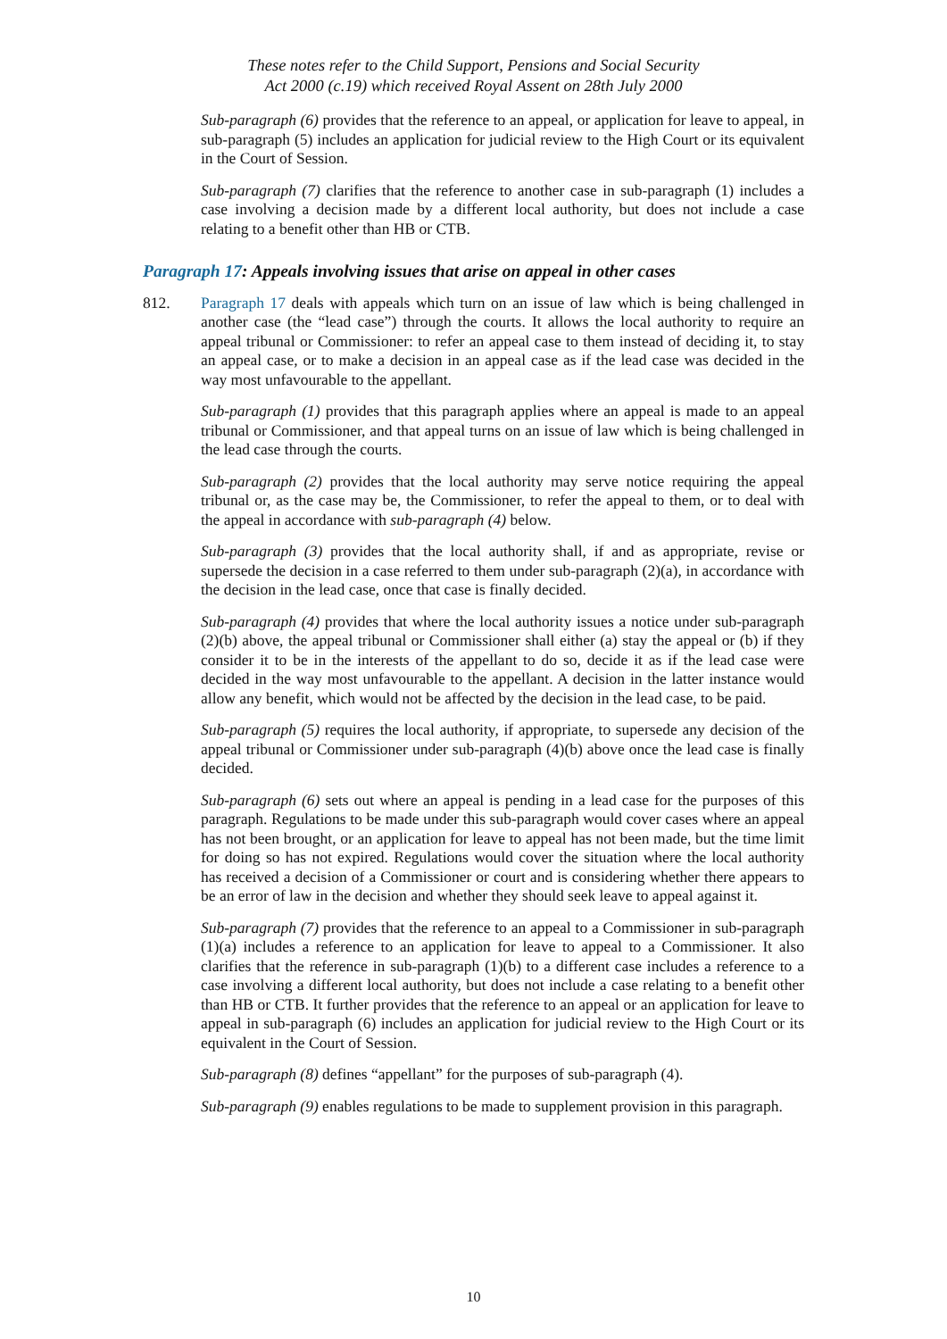These notes refer to the Child Support, Pensions and Social Security
Act 2000 (c.19) which received Royal Assent on 28th July 2000
Sub-paragraph (6) provides that the reference to an appeal, or application for leave to appeal, in sub-paragraph (5) includes an application for judicial review to the High Court or its equivalent in the Court of Session.
Sub-paragraph (7) clarifies that the reference to another case in sub-paragraph (1) includes a case involving a decision made by a different local authority, but does not include a case relating to a benefit other than HB or CTB.
Paragraph 17: Appeals involving issues that arise on appeal in other cases
812. Paragraph 17 deals with appeals which turn on an issue of law which is being challenged in another case (the “lead case”) through the courts. It allows the local authority to require an appeal tribunal or Commissioner: to refer an appeal case to them instead of deciding it, to stay an appeal case, or to make a decision in an appeal case as if the lead case was decided in the way most unfavourable to the appellant.
Sub-paragraph (1) provides that this paragraph applies where an appeal is made to an appeal tribunal or Commissioner, and that appeal turns on an issue of law which is being challenged in the lead case through the courts.
Sub-paragraph (2) provides that the local authority may serve notice requiring the appeal tribunal or, as the case may be, the Commissioner, to refer the appeal to them, or to deal with the appeal in accordance with sub-paragraph (4) below.
Sub-paragraph (3) provides that the local authority shall, if and as appropriate, revise or supersede the decision in a case referred to them under sub-paragraph (2)(a), in accordance with the decision in the lead case, once that case is finally decided.
Sub-paragraph (4) provides that where the local authority issues a notice under sub-paragraph (2)(b) above, the appeal tribunal or Commissioner shall either (a) stay the appeal or (b) if they consider it to be in the interests of the appellant to do so, decide it as if the lead case were decided in the way most unfavourable to the appellant. A decision in the latter instance would allow any benefit, which would not be affected by the decision in the lead case, to be paid.
Sub-paragraph (5) requires the local authority, if appropriate, to supersede any decision of the appeal tribunal or Commissioner under sub-paragraph (4)(b) above once the lead case is finally decided.
Sub-paragraph (6) sets out where an appeal is pending in a lead case for the purposes of this paragraph. Regulations to be made under this sub-paragraph would cover cases where an appeal has not been brought, or an application for leave to appeal has not been made, but the time limit for doing so has not expired. Regulations would cover the situation where the local authority has received a decision of a Commissioner or court and is considering whether there appears to be an error of law in the decision and whether they should seek leave to appeal against it.
Sub-paragraph (7) provides that the reference to an appeal to a Commissioner in sub-paragraph (1)(a) includes a reference to an application for leave to appeal to a Commissioner. It also clarifies that the reference in sub-paragraph (1)(b) to a different case includes a reference to a case involving a different local authority, but does not include a case relating to a benefit other than HB or CTB. It further provides that the reference to an appeal or an application for leave to appeal in sub-paragraph (6) includes an application for judicial review to the High Court or its equivalent in the Court of Session.
Sub-paragraph (8) defines “appellant” for the purposes of sub-paragraph (4).
Sub-paragraph (9) enables regulations to be made to supplement provision in this paragraph.
10